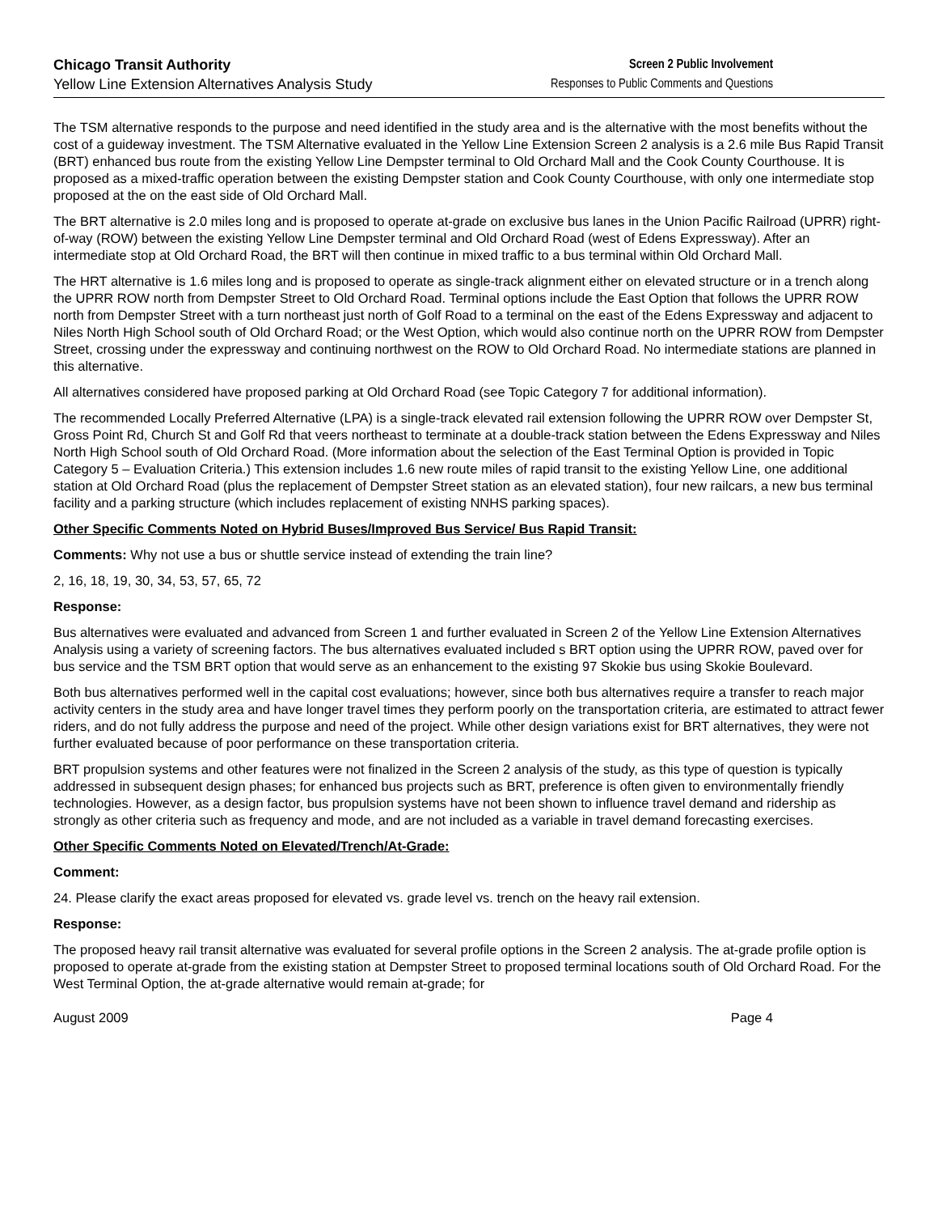Chicago Transit Authority
Yellow Line Extension Alternatives Analysis Study
Screen 2 Public Involvement
Responses to Public Comments and Questions
The TSM alternative responds to the purpose and need identified in the study area and is the alternative with the most benefits without the cost of a guideway investment. The TSM Alternative evaluated in the Yellow Line Extension Screen 2 analysis is a 2.6 mile Bus Rapid Transit (BRT) enhanced bus route from the existing Yellow Line Dempster terminal to Old Orchard Mall and the Cook County Courthouse. It is proposed as a mixed-traffic operation between the existing Dempster station and Cook County Courthouse, with only one intermediate stop proposed at the on the east side of Old Orchard Mall.
The BRT alternative is 2.0 miles long and is proposed to operate at-grade on exclusive bus lanes in the Union Pacific Railroad (UPRR) right-of-way (ROW) between the existing Yellow Line Dempster terminal and Old Orchard Road (west of Edens Expressway). After an intermediate stop at Old Orchard Road, the BRT will then continue in mixed traffic to a bus terminal within Old Orchard Mall.
The HRT alternative is 1.6 miles long and is proposed to operate as single-track alignment either on elevated structure or in a trench along the UPRR ROW north from Dempster Street to Old Orchard Road. Terminal options include the East Option that follows the UPRR ROW north from Dempster Street with a turn northeast just north of Golf Road to a terminal on the east of the Edens Expressway and adjacent to Niles North High School south of Old Orchard Road; or the West Option, which would also continue north on the UPRR ROW from Dempster Street, crossing under the expressway and continuing northwest on the ROW to Old Orchard Road. No intermediate stations are planned in this alternative.
All alternatives considered have proposed parking at Old Orchard Road (see Topic Category 7 for additional information).
The recommended Locally Preferred Alternative (LPA) is a single-track elevated rail extension following the UPRR ROW over Dempster St, Gross Point Rd, Church St and Golf Rd that veers northeast to terminate at a double-track station between the Edens Expressway and Niles North High School south of Old Orchard Road. (More information about the selection of the East Terminal Option is provided in Topic Category 5 – Evaluation Criteria.) This extension includes 1.6 new route miles of rapid transit to the existing Yellow Line, one additional station at Old Orchard Road (plus the replacement of Dempster Street station as an elevated station), four new railcars, a new bus terminal facility and a parking structure (which includes replacement of existing NNHS parking spaces).
Other Specific Comments Noted on Hybrid Buses/Improved Bus Service/ Bus Rapid Transit:
Comments: Why not use a bus or shuttle service instead of extending the train line?
2, 16, 18, 19, 30, 34, 53, 57, 65, 72
Response:
Bus alternatives were evaluated and advanced from Screen 1 and further evaluated in Screen 2 of the Yellow Line Extension Alternatives Analysis using a variety of screening factors. The bus alternatives evaluated included s BRT option using the UPRR ROW, paved over for bus service and the TSM BRT option that would serve as an enhancement to the existing 97 Skokie bus using Skokie Boulevard.
Both bus alternatives performed well in the capital cost evaluations; however, since both bus alternatives require a transfer to reach major activity centers in the study area and have longer travel times they perform poorly on the transportation criteria, are estimated to attract fewer riders, and do not fully address the purpose and need of the project. While other design variations exist for BRT alternatives, they were not further evaluated because of poor performance on these transportation criteria.
BRT propulsion systems and other features were not finalized in the Screen 2 analysis of the study, as this type of question is typically addressed in subsequent design phases; for enhanced bus projects such as BRT, preference is often given to environmentally friendly technologies. However, as a design factor, bus propulsion systems have not been shown to influence travel demand and ridership as strongly as other criteria such as frequency and mode, and are not included as a variable in travel demand forecasting exercises.
Other Specific Comments Noted on Elevated/Trench/At-Grade:
Comment:
24. Please clarify the exact areas proposed for elevated vs. grade level vs. trench on the heavy rail extension.
Response:
The proposed heavy rail transit alternative was evaluated for several profile options in the Screen 2 analysis. The at-grade profile option is proposed to operate at-grade from the existing station at Dempster Street to proposed terminal locations south of Old Orchard Road. For the West Terminal Option, the at-grade alternative would remain at-grade; for
August 2009 Page 4